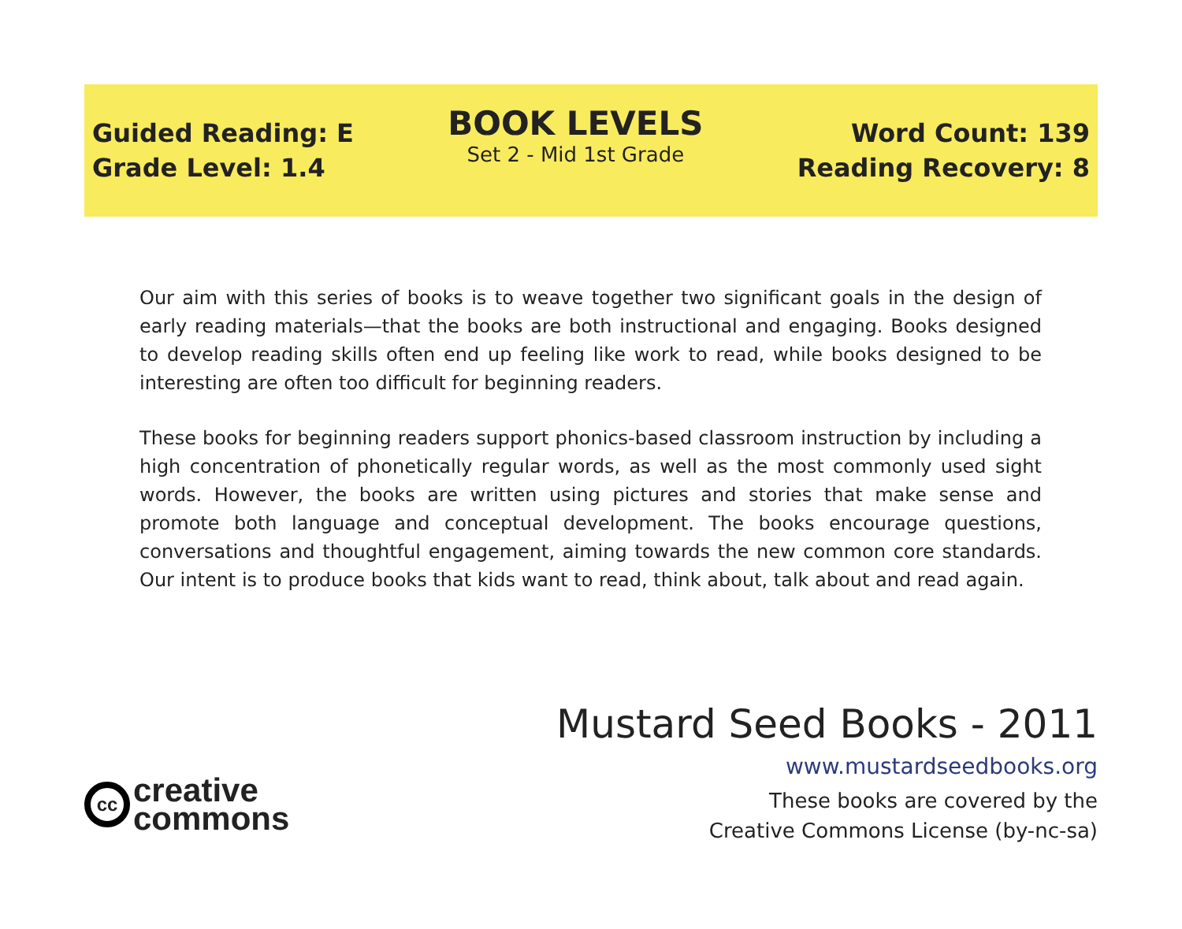Guided Reading: E
Grade Level: 1.4
BOOK LEVELS
Set 2 - Mid 1st Grade
Word Count: 139
Reading Recovery: 8
Our aim with this series of books is to weave together two significant goals in the design of early reading materials—that the books are both instructional and engaging. Books designed to develop reading skills often end up feeling like work to read, while books designed to be interesting are often too difficult for beginning readers.
These books for beginning readers support phonics-based classroom instruction by including a high concentration of phonetically regular words, as well as the most commonly used sight words. However, the books are written using pictures and stories that make sense and promote both language and conceptual development. The books encourage questions, conversations and thoughtful engagement, aiming towards the new common core standards. Our intent is to produce books that kids want to read, think about, talk about and read again.
cc
creative
commons
Mustard Seed Books - 2011
www.mustardseedbooks.org
These books are covered by the
Creative Commons License (by-nc-sa)